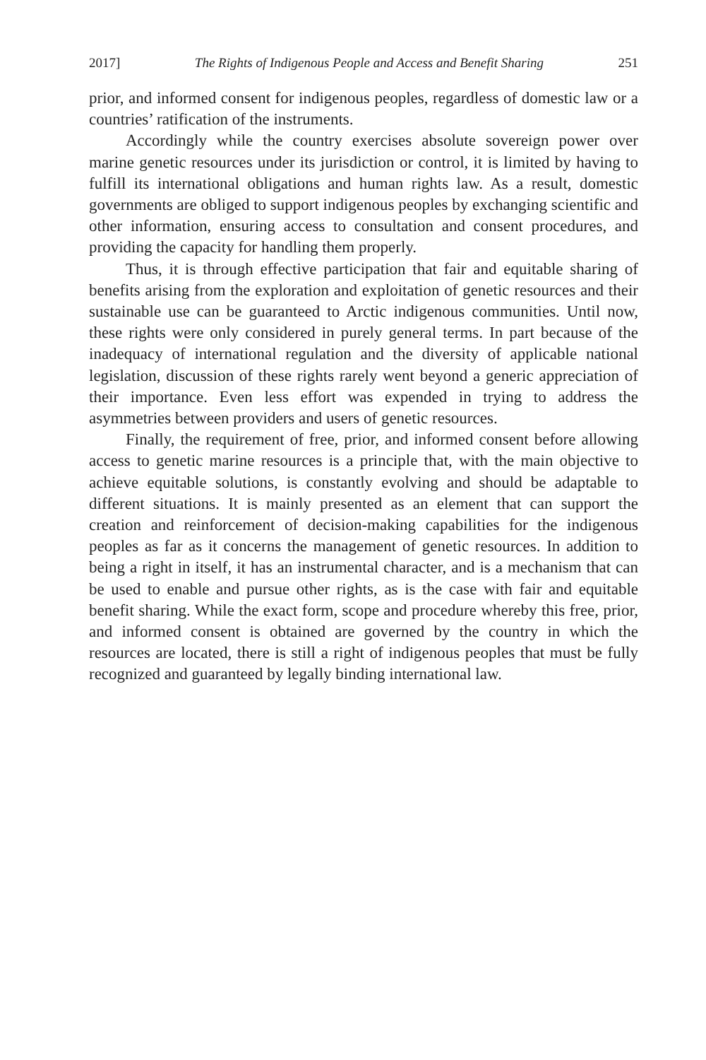2017] The Rights of Indigenous People and Access and Benefit Sharing 251
prior, and informed consent for indigenous peoples, regardless of domestic law or a countries’ ratification of the instruments.
Accordingly while the country exercises absolute sovereign power over marine genetic resources under its jurisdiction or control, it is limited by having to fulfill its international obligations and human rights law. As a result, domestic governments are obliged to support indigenous peoples by exchanging scientific and other information, ensuring access to consultation and consent procedures, and providing the capacity for handling them properly.
Thus, it is through effective participation that fair and equitable sharing of benefits arising from the exploration and exploitation of genetic resources and their sustainable use can be guaranteed to Arctic indigenous communities. Until now, these rights were only considered in purely general terms. In part because of the inadequacy of international regulation and the diversity of applicable national legislation, discussion of these rights rarely went beyond a generic appreciation of their importance. Even less effort was expended in trying to address the asymmetries between providers and users of genetic resources.
Finally, the requirement of free, prior, and informed consent before allowing access to genetic marine resources is a principle that, with the main objective to achieve equitable solutions, is constantly evolving and should be adaptable to different situations. It is mainly presented as an element that can support the creation and reinforcement of decision-making capabilities for the indigenous peoples as far as it concerns the management of genetic resources. In addition to being a right in itself, it has an instrumental character, and is a mechanism that can be used to enable and pursue other rights, as is the case with fair and equitable benefit sharing. While the exact form, scope and procedure whereby this free, prior, and informed consent is obtained are governed by the country in which the resources are located, there is still a right of indigenous peoples that must be fully recognized and guaranteed by legally binding international law.